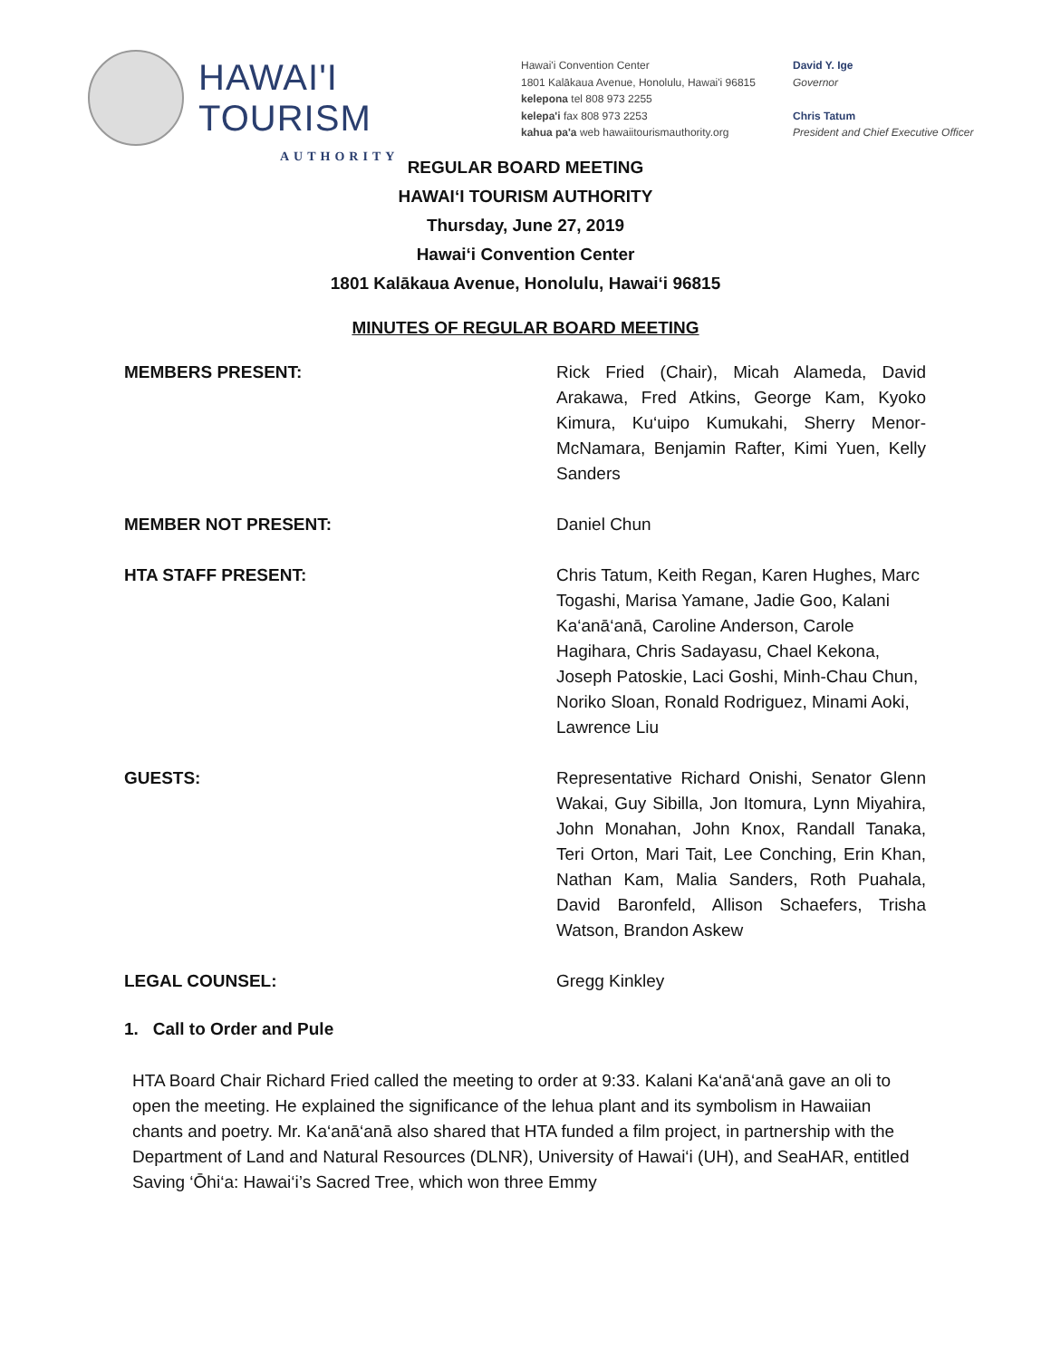HAWAI'I TOURISM
AUTHORITY
Hawai'i Convention Center
1801 Kalākaua Avenue, Honolulu, Hawai'i 96815
kelepona tel 808 973 2255
kelepa'i fax 808 973 2253
kahua pa'a web hawaiitourismauthority.org
David Y. Ige
Governor
Chris Tatum
President and Chief Executive Officer
REGULAR BOARD MEETING
HAWAI‘I TOURISM AUTHORITY
Thursday, June 27, 2019
Hawai‘i Convention Center
1801 Kalākaua Avenue, Honolulu, Hawai‘i 96815
MINUTES OF REGULAR BOARD MEETING
MEMBERS PRESENT: Rick Fried (Chair), Micah Alameda, David Arakawa, Fred Atkins, George Kam, Kyoko Kimura, Ku‘uipo Kumukahi, Sherry Menor-McNamara, Benjamin Rafter, Kimi Yuen, Kelly Sanders
MEMBER NOT PRESENT: Daniel Chun
HTA STAFF PRESENT: Chris Tatum, Keith Regan, Karen Hughes, Marc Togashi, Marisa Yamane, Jadie Goo, Kalani Ka‘anā‘anā, Caroline Anderson, Carole Hagihara, Chris Sadayasu, Chael Kekona, Joseph Patoskie, Laci Goshi, Minh-Chau Chun, Noriko Sloan, Ronald Rodriguez, Minami Aoki, Lawrence Liu
GUESTS: Representative Richard Onishi, Senator Glenn Wakai, Guy Sibilla, Jon Itomura, Lynn Miyahira, John Monahan, John Knox, Randall Tanaka, Teri Orton, Mari Tait, Lee Conching, Erin Khan, Nathan Kam, Malia Sanders, Roth Puahala, David Baronfeld, Allison Schaefers, Trisha Watson, Brandon Askew
LEGAL COUNSEL: Gregg Kinkley
1. Call to Order and Pule
HTA Board Chair Richard Fried called the meeting to order at 9:33. Kalani Ka‘anā‘anā gave an oli to open the meeting. He explained the significance of the lehua plant and its symbolism in Hawaiian chants and poetry. Mr. Ka‘anā‘anā also shared that HTA funded a film project, in partnership with the Department of Land and Natural Resources (DLNR), University of Hawai‘i (UH), and SeaHAR, entitled Saving ‘Ōhi‘a: Hawai‘i’s Sacred Tree, which won three Emmy